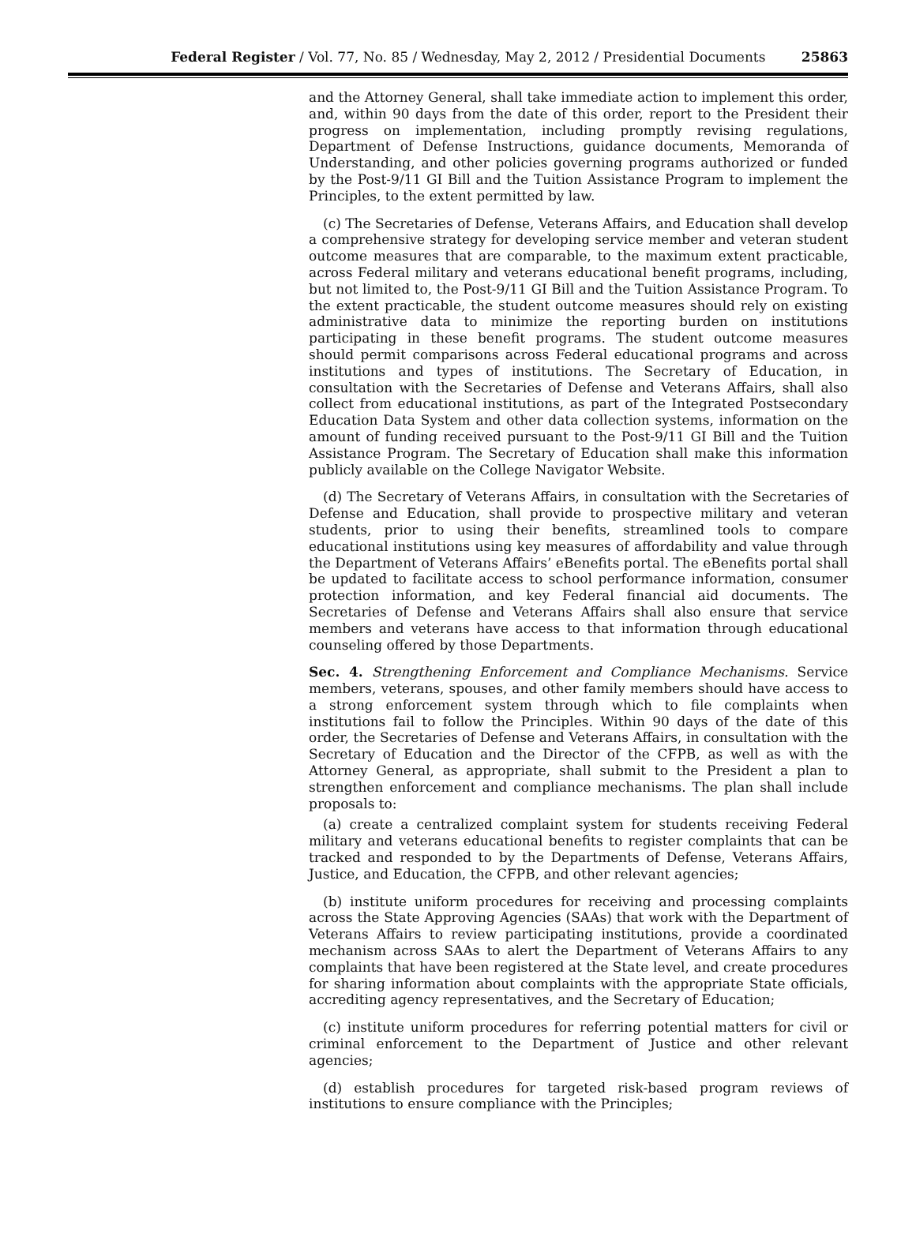Federal Register / Vol. 77, No. 85 / Wednesday, May 2, 2012 / Presidential Documents 25863
and the Attorney General, shall take immediate action to implement this order, and, within 90 days from the date of this order, report to the President their progress on implementation, including promptly revising regulations, Department of Defense Instructions, guidance documents, Memoranda of Understanding, and other policies governing programs authorized or funded by the Post-9/11 GI Bill and the Tuition Assistance Program to implement the Principles, to the extent permitted by law.
(c) The Secretaries of Defense, Veterans Affairs, and Education shall develop a comprehensive strategy for developing service member and veteran student outcome measures that are comparable, to the maximum extent practicable, across Federal military and veterans educational benefit programs, including, but not limited to, the Post-9/11 GI Bill and the Tuition Assistance Program. To the extent practicable, the student outcome measures should rely on existing administrative data to minimize the reporting burden on institutions participating in these benefit programs. The student outcome measures should permit comparisons across Federal educational programs and across institutions and types of institutions. The Secretary of Education, in consultation with the Secretaries of Defense and Veterans Affairs, shall also collect from educational institutions, as part of the Integrated Postsecondary Education Data System and other data collection systems, information on the amount of funding received pursuant to the Post-9/11 GI Bill and the Tuition Assistance Program. The Secretary of Education shall make this information publicly available on the College Navigator Website.
(d) The Secretary of Veterans Affairs, in consultation with the Secretaries of Defense and Education, shall provide to prospective military and veteran students, prior to using their benefits, streamlined tools to compare educational institutions using key measures of affordability and value through the Department of Veterans Affairs’ eBenefits portal. The eBenefits portal shall be updated to facilitate access to school performance information, consumer protection information, and key Federal financial aid documents. The Secretaries of Defense and Veterans Affairs shall also ensure that service members and veterans have access to that information through educational counseling offered by those Departments.
Sec. 4. Strengthening Enforcement and Compliance Mechanisms. Service members, veterans, spouses, and other family members should have access to a strong enforcement system through which to file complaints when institutions fail to follow the Principles. Within 90 days of the date of this order, the Secretaries of Defense and Veterans Affairs, in consultation with the Secretary of Education and the Director of the CFPB, as well as with the Attorney General, as appropriate, shall submit to the President a plan to strengthen enforcement and compliance mechanisms. The plan shall include proposals to:
(a) create a centralized complaint system for students receiving Federal military and veterans educational benefits to register complaints that can be tracked and responded to by the Departments of Defense, Veterans Affairs, Justice, and Education, the CFPB, and other relevant agencies;
(b) institute uniform procedures for receiving and processing complaints across the State Approving Agencies (SAAs) that work with the Department of Veterans Affairs to review participating institutions, provide a coordinated mechanism across SAAs to alert the Department of Veterans Affairs to any complaints that have been registered at the State level, and create procedures for sharing information about complaints with the appropriate State officials, accrediting agency representatives, and the Secretary of Education;
(c) institute uniform procedures for referring potential matters for civil or criminal enforcement to the Department of Justice and other relevant agencies;
(d) establish procedures for targeted risk-based program reviews of institutions to ensure compliance with the Principles;